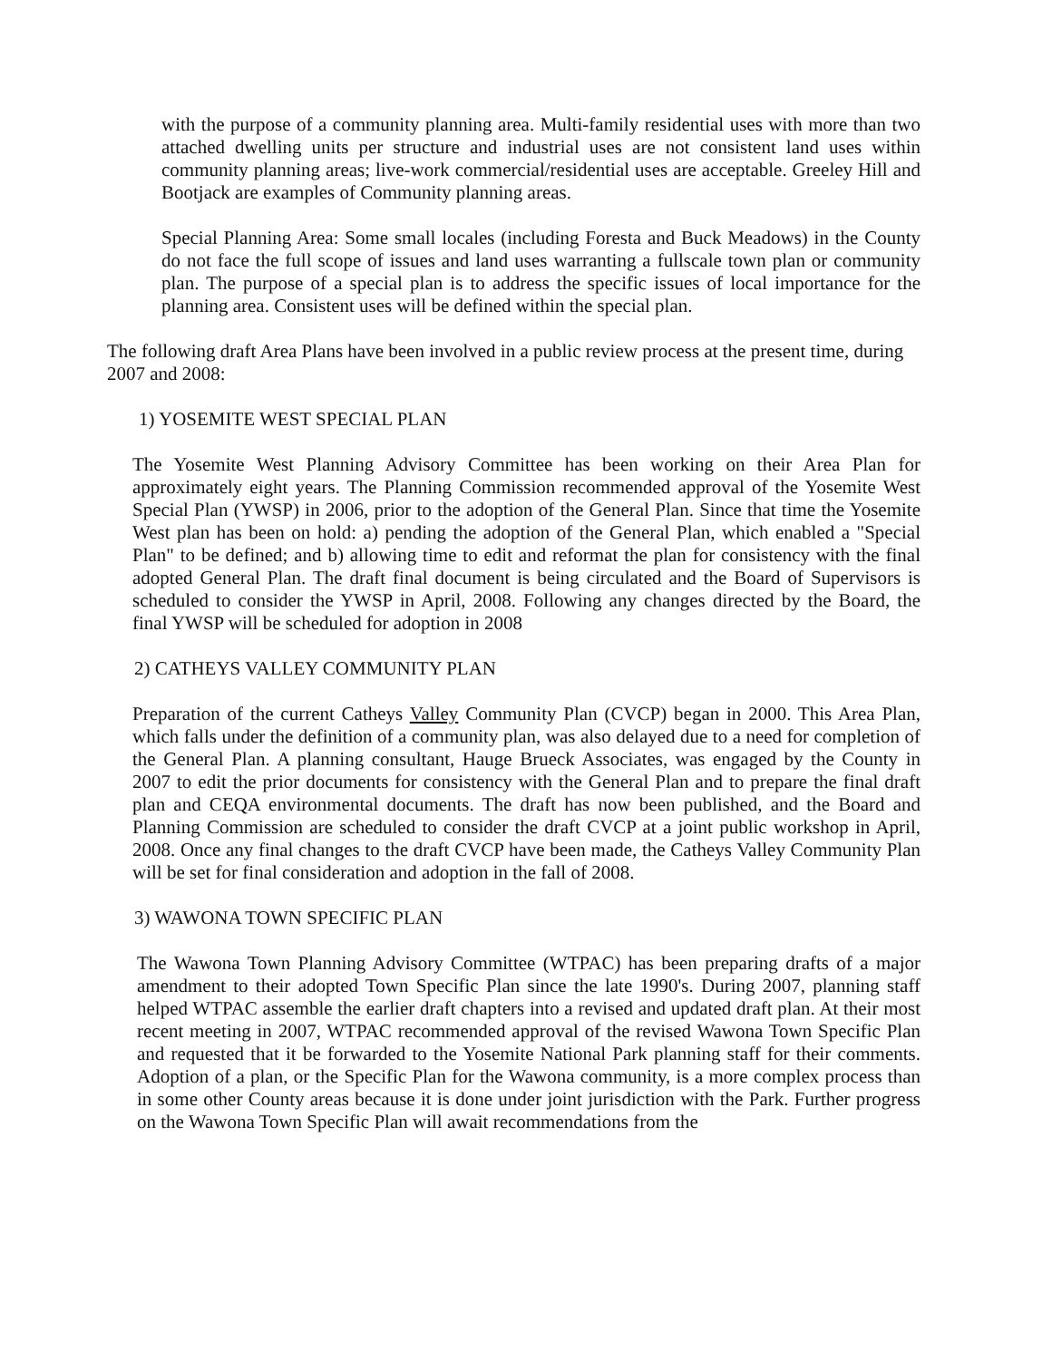with the purpose of a community planning area. Multi-family residential uses with more than two attached dwelling units per structure and industrial uses are not consistent land uses within community planning areas; live-work commercial/residential uses are acceptable. Greeley Hill and Bootjack are examples of Community planning areas.
Special Planning Area: Some small locales (including Foresta and Buck Meadows) in the County do not face the full scope of issues and land uses warranting a fullscale town plan or community plan. The purpose of a special plan is to address the specific issues of local importance for the planning area. Consistent uses will be defined within the special plan.
The following draft Area Plans have been involved in a public review process at the present time, during 2007 and 2008:
1) YOSEMITE WEST SPECIAL PLAN
The Yosemite West Planning Advisory Committee has been working on their Area Plan for approximately eight years. The Planning Commission recommended approval of the Yosemite West Special Plan (YWSP) in 2006, prior to the adoption of the General Plan. Since that time the Yosemite West plan has been on hold: a) pending the adoption of the General Plan, which enabled a "Special Plan" to be defined; and b) allowing time to edit and reformat the plan for consistency with the final adopted General Plan. The draft final document is being circulated and the Board of Supervisors is scheduled to consider the YWSP in April, 2008. Following any changes directed by the Board, the final YWSP will be scheduled for adoption in 2008
2) CATHEYS VALLEY COMMUNITY PLAN
Preparation of the current Catheys Valley Community Plan (CVCP) began in 2000. This Area Plan, which falls under the definition of a community plan, was also delayed due to a need for completion of the General Plan. A planning consultant, Hauge Brueck Associates, was engaged by the County in 2007 to edit the prior documents for consistency with the General Plan and to prepare the final draft plan and CEQA environmental documents. The draft has now been published, and the Board and Planning Commission are scheduled to consider the draft CVCP at a joint public workshop in April, 2008. Once any final changes to the draft CVCP have been made, the Catheys Valley Community Plan will be set for final consideration and adoption in the fall of 2008.
3) WAWONA TOWN SPECIFIC PLAN
The Wawona Town Planning Advisory Committee (WTPAC) has been preparing drafts of a major amendment to their adopted Town Specific Plan since the late 1990's. During 2007, planning staff helped WTPAC assemble the earlier draft chapters into a revised and updated draft plan. At their most recent meeting in 2007, WTPAC recommended approval of the revised Wawona Town Specific Plan and requested that it be forwarded to the Yosemite National Park planning staff for their comments. Adoption of a plan, or the Specific Plan for the Wawona community, is a more complex process than in some other County areas because it is done under joint jurisdiction with the Park. Further progress on the Wawona Town Specific Plan will await recommendations from the